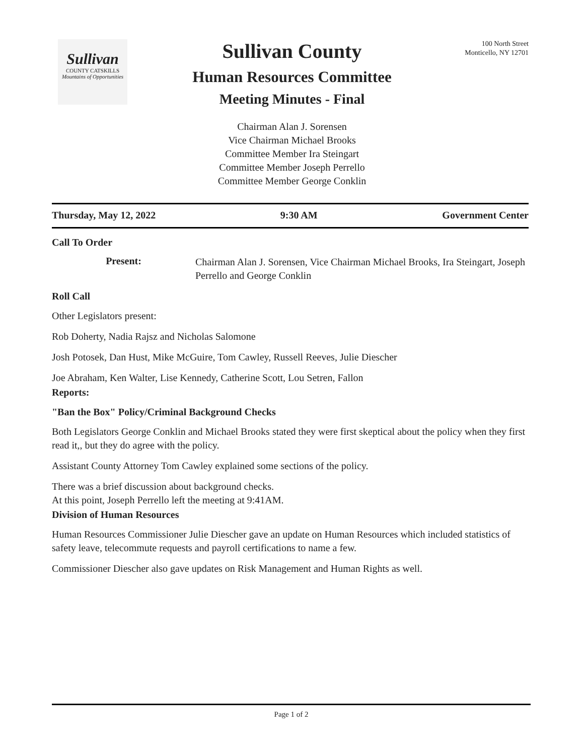Sullivan
COUNTY CATSKILLS
Mountains of Opportunities
100 North Street
Monticello, NY 12701
Sullivan County
Human Resources Committee
Meeting Minutes - Final
Chairman Alan J. Sorensen
Vice Chairman Michael Brooks
Committee Member Ira Steingart
Committee Member Joseph Perrello
Committee Member George Conklin
Thursday, May 12, 2022 9:30 AM Government Center
Call To Order
Present:
Chairman Alan J. Sorensen, Vice Chairman Michael Brooks, Ira Steingart, Joseph Perrello and George Conklin
Roll Call
Other Legislators present:
Rob Doherty, Nadia Rajsz and Nicholas Salomone
Josh Potosek, Dan Hust, Mike McGuire, Tom Cawley, Russell Reeves, Julie Diescher
Joe Abraham, Ken Walter, Lise Kennedy, Catherine Scott, Lou Setren, Fallon
Reports:
"Ban the Box" Policy/Criminal Background Checks
Both Legislators George Conklin and Michael Brooks stated they were first skeptical about the policy when they first read it,, but they do agree with the policy.
Assistant County Attorney Tom Cawley explained some sections of the policy.
There was a brief discussion about background checks.
At this point, Joseph Perrello left the meeting at 9:41AM.
Division of Human Resources
Human Resources Commissioner Julie Diescher gave an update on Human Resources which included statistics of safety leave, telecommute requests and payroll certifications to name a few.
Commissioner Diescher also gave updates on Risk Management and Human Rights as well.
Page 1 of 2